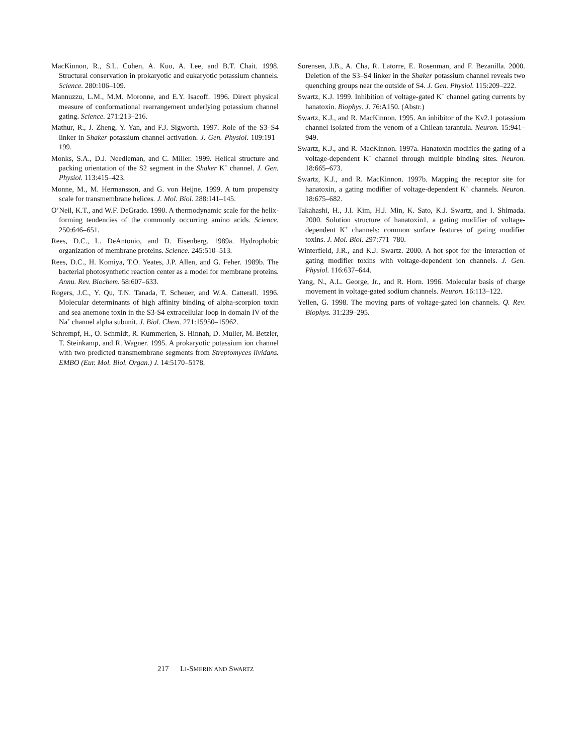MacKinnon, R., S.L. Cohen, A. Kuo, A. Lee, and B.T. Chait. 1998. Structural conservation in prokaryotic and eukaryotic potassium channels. Science. 280:106–109.
Mannuzzu, L.M., M.M. Moronne, and E.Y. Isacoff. 1996. Direct physical measure of conformational rearrangement underlying potassium channel gating. Science. 271:213–216.
Mathur, R., J. Zheng, Y. Yan, and F.J. Sigworth. 1997. Role of the S3–S4 linker in Shaker potassium channel activation. J. Gen. Physiol. 109:191–199.
Monks, S.A., D.J. Needleman, and C. Miller. 1999. Helical structure and packing orientation of the S2 segment in the Shaker K<sup>+</sup> channel. J. Gen. Physiol. 113:415–423.
Monne, M., M. Hermansson, and G. von Heijne. 1999. A turn propensity scale for transmembrane helices. J. Mol. Biol. 288:141–145.
O’Neil, K.T., and W.F. DeGrado. 1990. A thermodynamic scale for the helix-forming tendencies of the commonly occurring amino acids. Science. 250:646–651.
Rees, D.C., L. DeAntonio, and D. Eisenberg. 1989a. Hydrophobic organization of membrane proteins. Science. 245:510–513.
Rees, D.C., H. Komiya, T.O. Yeates, J.P. Allen, and G. Feher. 1989b. The bacterial photosynthetic reaction center as a model for membrane proteins. Annu. Rev. Biochem. 58:607–633.
Rogers, J.C., Y. Qu, T.N. Tanada, T. Scheuer, and W.A. Catterall. 1996. Molecular determinants of high affinity binding of alpha-scorpion toxin and sea anemone toxin in the S3-S4 extracellular loop in domain IV of the Na<sup>+</sup> channel alpha subunit. J. Biol. Chem. 271:15950–15962.
Schrempf, H., O. Schmidt, R. Kummerlen, S. Hinnah, D. Muller, M. Betzler, T. Steinkamp, and R. Wagner. 1995. A prokaryotic potassium ion channel with two predicted transmembrane segments from Streptomyces lividans. EMBO (Eur. Mol. Biol. Organ.) J. 14:5170–5178.
Sorensen, J.B., A. Cha, R. Latorre, E. Rosenman, and F. Bezanilla. 2000. Deletion of the S3–S4 linker in the Shaker potassium channel reveals two quenching groups near the outside of S4. J. Gen. Physiol. 115:209–222.
Swartz, K.J. 1999. Inhibition of voltage-gated K<sup>+</sup> channel gating currents by hanatoxin. Biophys. J. 76:A150. (Abstr.)
Swartz, K.J., and R. MacKinnon. 1995. An inhibitor of the Kv2.1 potassium channel isolated from the venom of a Chilean tarantula. Neuron. 15:941–949.
Swartz, K.J., and R. MacKinnon. 1997a. Hanatoxin modifies the gating of a voltage-dependent K<sup>+</sup> channel through multiple binding sites. Neuron. 18:665–673.
Swartz, K.J., and R. MacKinnon. 1997b. Mapping the receptor site for hanatoxin, a gating modifier of voltage-dependent K<sup>+</sup> channels. Neuron. 18:675–682.
Takahashi, H., J.I. Kim, H.J. Min, K. Sato, K.J. Swartz, and I. Shimada. 2000. Solution structure of hanatoxin1, a gating modifier of voltage-dependent K<sup>+</sup> channels: common surface features of gating modifier toxins. J. Mol. Biol. 297:771–780.
Winterfield, J.R., and K.J. Swartz. 2000. A hot spot for the interaction of gating modifier toxins with voltage-dependent ion channels. J. Gen. Physiol. 116:637–644.
Yang, N., A.L. George, Jr., and R. Horn. 1996. Molecular basis of charge movement in voltage-gated sodium channels. Neuron. 16:113–122.
Yellen, G. 1998. The moving parts of voltage-gated ion channels. Q. Rev. Biophys. 31:239–295.
217 LI-SMERIN AND SWARTZ